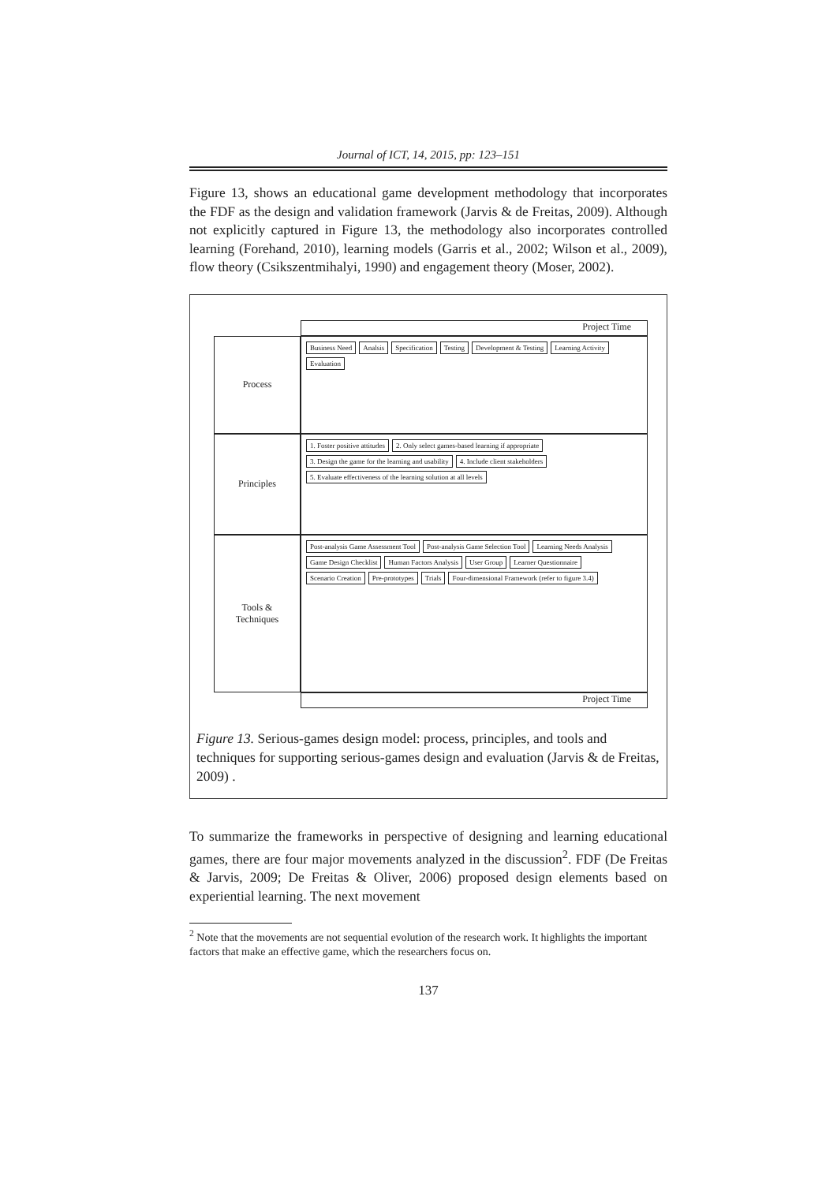Journal of ICT, 14, 2015, pp: 123–151
Figure 13, shows an educational game development methodology that incorporates the FDF as the design and validation framework (Jarvis & de Freitas, 2009). Although not explicitly captured in Figure 13, the methodology also incorporates controlled learning (Forehand, 2010), learning models (Garris et al., 2002; Wilson et al., 2009), flow theory (Csikszentmihalyi, 1990) and engagement theory (Moser, 2002).
Project Time
Process
Business Need Analsis Specification Testing Development & Testing Learning Activity Evaluation
Principles
1. Foster positive attitudes 2. Only select games-based learning if appropriate 3. Design the game for the learning and usability 4. Include client stakeholders 5. Evaluate effectiveness of the learning solution at all levels
Tools &
Techniques
Post-analysis Game Assessment Tool Post-analysis Game Selection Tool Learning Needs Analysis Game Design Checklist Human Factors Analysis User Group Learner Questionnaire Scenario Creation Pre-prototypes Trials Four-dimensional Framework (refer to figure 3.4)
Project Time
Figure 13. Serious-games design model: process, principles, and tools and techniques for supporting serious-games design and evaluation (Jarvis & de Freitas, 2009) .
To summarize the frameworks in perspective of designing and learning educational games, there are four major movements analyzed in the discussion<sup>2</sup>. FDF (De Freitas & Jarvis, 2009; De Freitas & Oliver, 2006) proposed design elements based on experiential learning. The next movement
<sup>2</sup> Note that the movements are not sequential evolution of the research work. It highlights the important factors that make an effective game, which the researchers focus on.
137